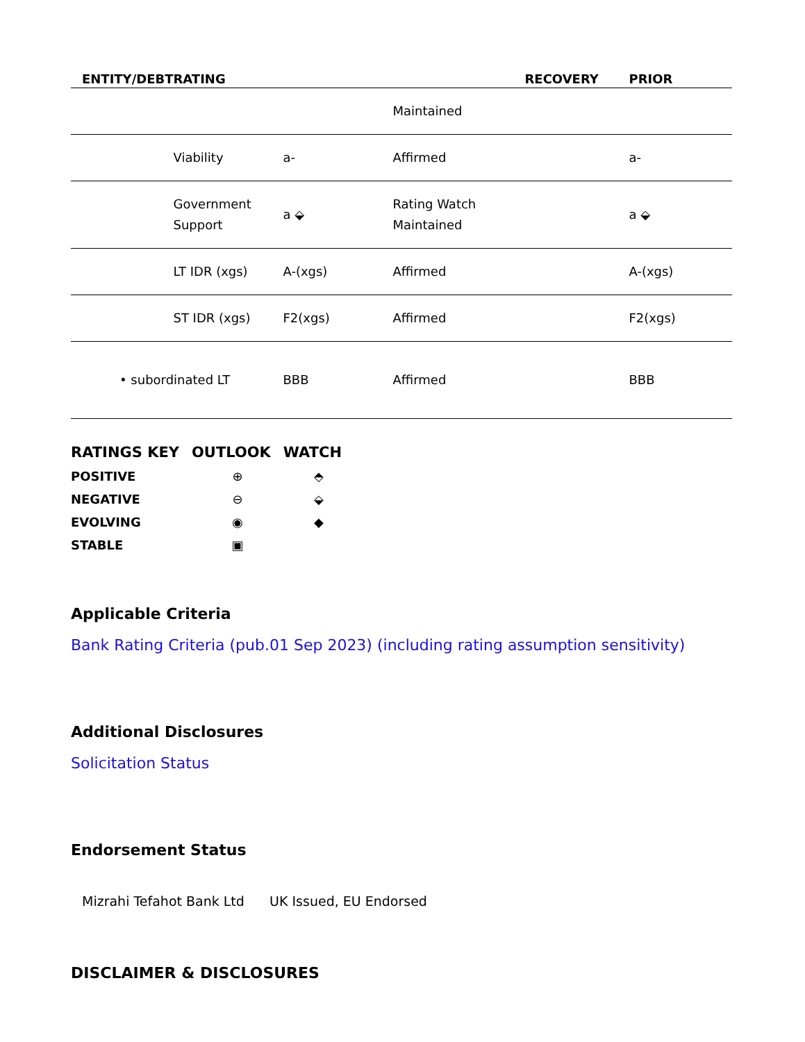| ENTITY/DEBT | RATING | | | RECOVERY | PRIOR |
| --- | --- | --- | --- | --- | --- |
| | | | Maintained | | |
| | Viability | a- | Affirmed | | a- |
| | Government Support | a ⬙ | Rating Watch Maintained | | a ⬙ |
| | LT IDR (xgs) | A-(xgs) | Affirmed | | A-(xgs) |
| | ST IDR (xgs) | F2(xgs) | Affirmed | | F2(xgs) |
| • subordinated LT | | BBB | Affirmed | | BBB |
| RATINGS KEY | OUTLOOK | WATCH |
| --- | --- | --- |
| POSITIVE | ⊕ | ⬘ |
| NEGATIVE | ⊖ | ⬙ |
| EVOLVING | ◉ | ◆ |
| STABLE | ▣ | |
Applicable Criteria
Bank Rating Criteria (pub.01 Sep 2023) (including rating assumption sensitivity)
Additional Disclosures
Solicitation Status
Endorsement Status
Mizrahi Tefahot Bank Ltd UK Issued, EU Endorsed
DISCLAIMER & DISCLOSURES